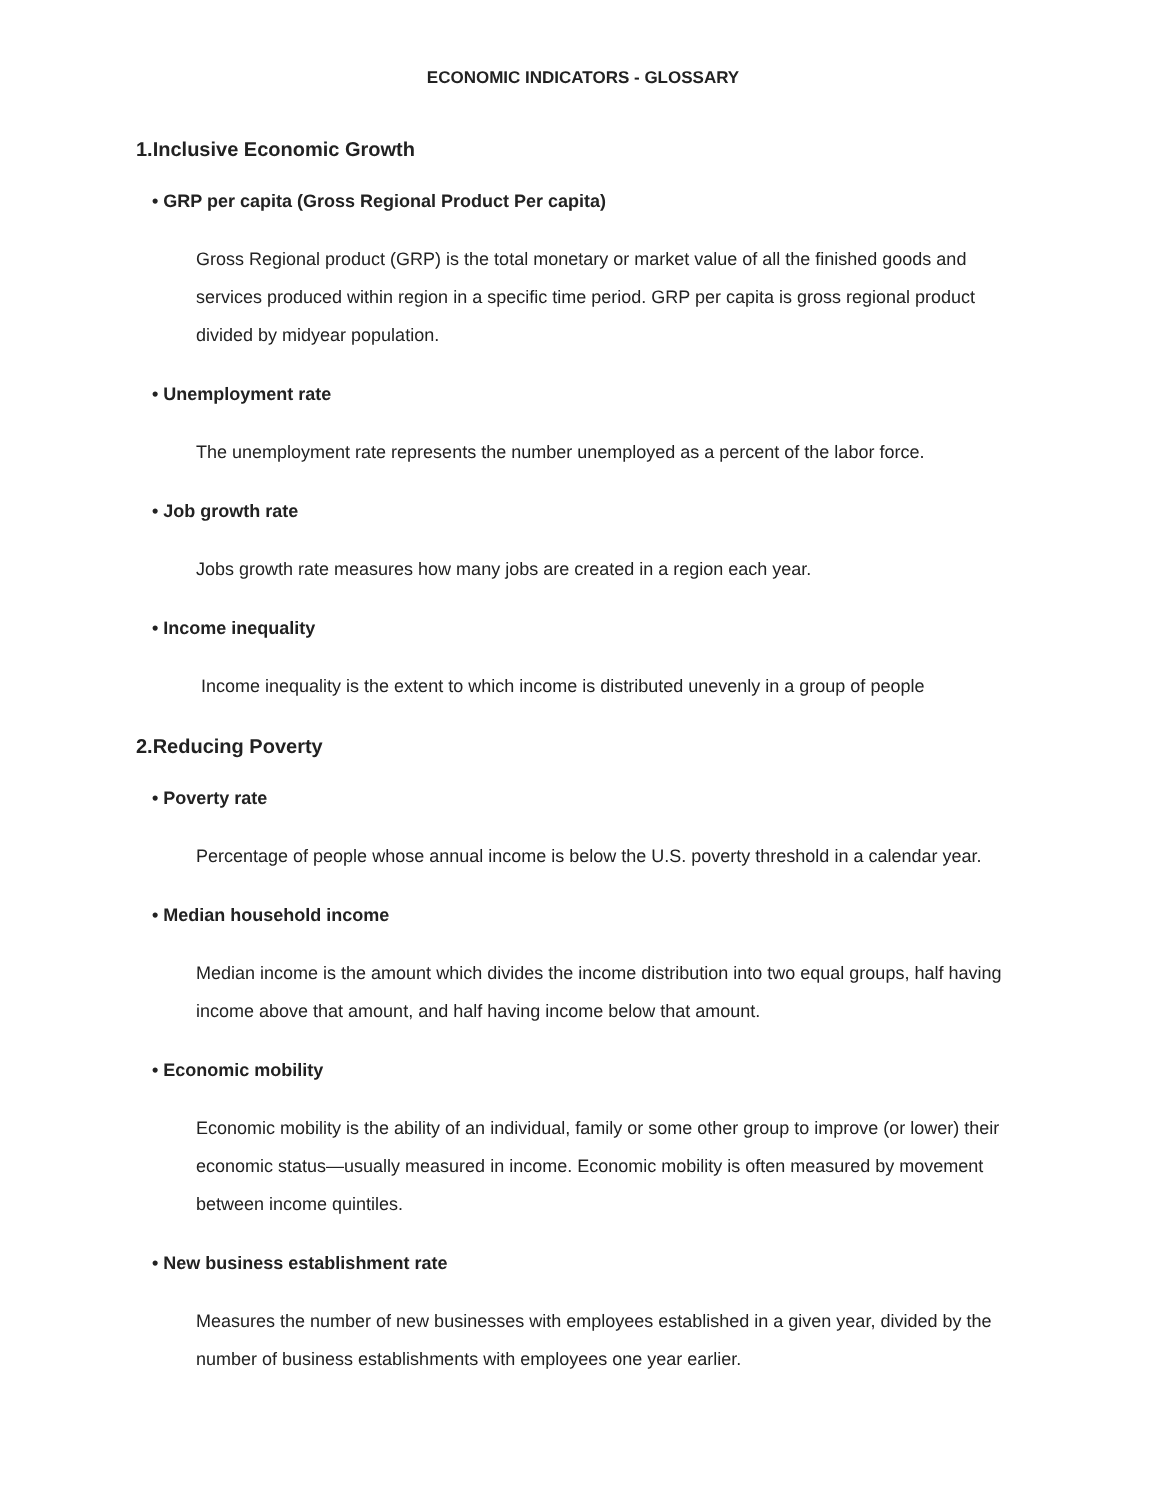ECONOMIC INDICATORS - GLOSSARY
1.Inclusive Economic Growth
• GRP per capita (Gross Regional Product Per capita)
Gross Regional product (GRP) is the total monetary or market value of all the finished goods and services produced within region in a specific time period. GRP per capita is gross regional product divided by midyear population.
• Unemployment rate
The unemployment rate represents the number unemployed as a percent of the labor force.
• Job growth rate
Jobs growth rate measures how many jobs are created in a region each year.
• Income inequality
Income inequality is the extent to which income is distributed unevenly in a group of people
2.Reducing Poverty
• Poverty rate
Percentage of people whose annual income is below the U.S. poverty threshold in a calendar year.
• Median household income
Median income is the amount which divides the income distribution into two equal groups, half having income above that amount, and half having income below that amount.
• Economic mobility
Economic mobility is the ability of an individual, family or some other group to improve (or lower) their economic status—usually measured in income. Economic mobility is often measured by movement between income quintiles.
• New business establishment rate
Measures the number of new businesses with employees established in a given year, divided by the number of business establishments with employees one year earlier.